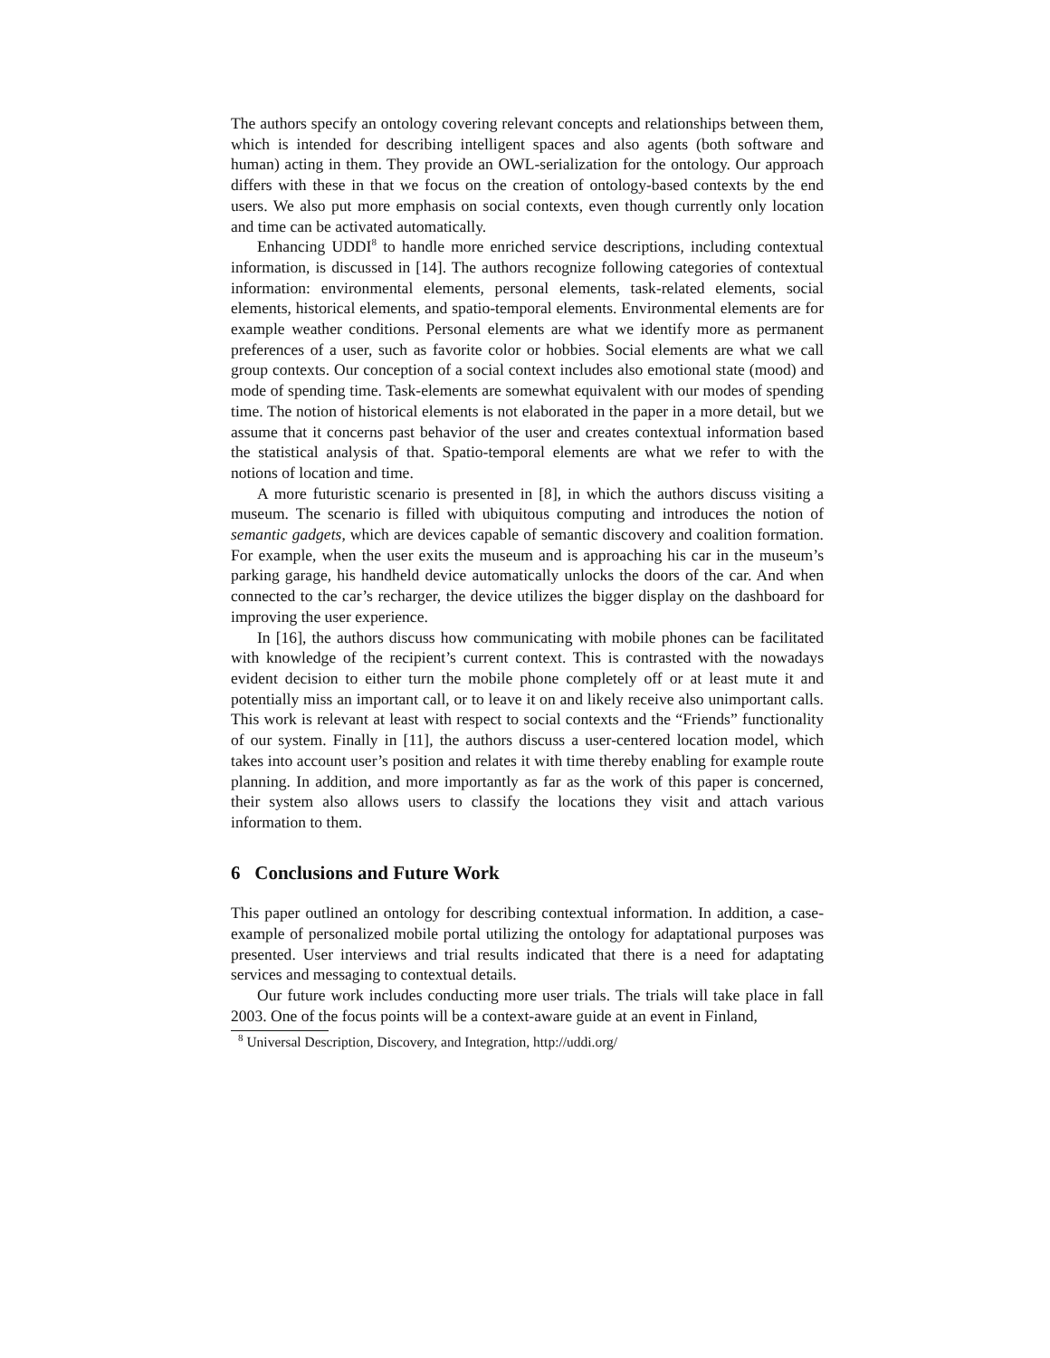The authors specify an ontology covering relevant concepts and relationships between them, which is intended for describing intelligent spaces and also agents (both software and human) acting in them. They provide an OWL-serialization for the ontology. Our approach differs with these in that we focus on the creation of ontology-based contexts by the end users. We also put more emphasis on social contexts, even though currently only location and time can be activated automatically.
Enhancing UDDI<sup>8</sup> to handle more enriched service descriptions, including contextual information, is discussed in [14]. The authors recognize following categories of contextual information: environmental elements, personal elements, task-related elements, social elements, historical elements, and spatio-temporal elements. Environmental elements are for example weather conditions. Personal elements are what we identify more as permanent preferences of a user, such as favorite color or hobbies. Social elements are what we call group contexts. Our conception of a social context includes also emotional state (mood) and mode of spending time. Task-elements are somewhat equivalent with our modes of spending time. The notion of historical elements is not elaborated in the paper in a more detail, but we assume that it concerns past behavior of the user and creates contextual information based the statistical analysis of that. Spatio-temporal elements are what we refer to with the notions of location and time.
A more futuristic scenario is presented in [8], in which the authors discuss visiting a museum. The scenario is filled with ubiquitous computing and introduces the notion of semantic gadgets, which are devices capable of semantic discovery and coalition formation. For example, when the user exits the museum and is approaching his car in the museum’s parking garage, his handheld device automatically unlocks the doors of the car. And when connected to the car’s recharger, the device utilizes the bigger display on the dashboard for improving the user experience.
In [16], the authors discuss how communicating with mobile phones can be facilitated with knowledge of the recipient’s current context. This is contrasted with the nowadays evident decision to either turn the mobile phone completely off or at least mute it and potentially miss an important call, or to leave it on and likely receive also unimportant calls. This work is relevant at least with respect to social contexts and the “Friends” functionality of our system. Finally in [11], the authors discuss a user-centered location model, which takes into account user’s position and relates it with time thereby enabling for example route planning. In addition, and more importantly as far as the work of this paper is concerned, their system also allows users to classify the locations they visit and attach various information to them.
6 Conclusions and Future Work
This paper outlined an ontology for describing contextual information. In addition, a case-example of personalized mobile portal utilizing the ontology for adaptational purposes was presented. User interviews and trial results indicated that there is a need for adaptating services and messaging to contextual details.
Our future work includes conducting more user trials. The trials will take place in fall 2003. One of the focus points will be a context-aware guide at an event in Finland,
<sup>8</sup> Universal Description, Discovery, and Integration, http://uddi.org/